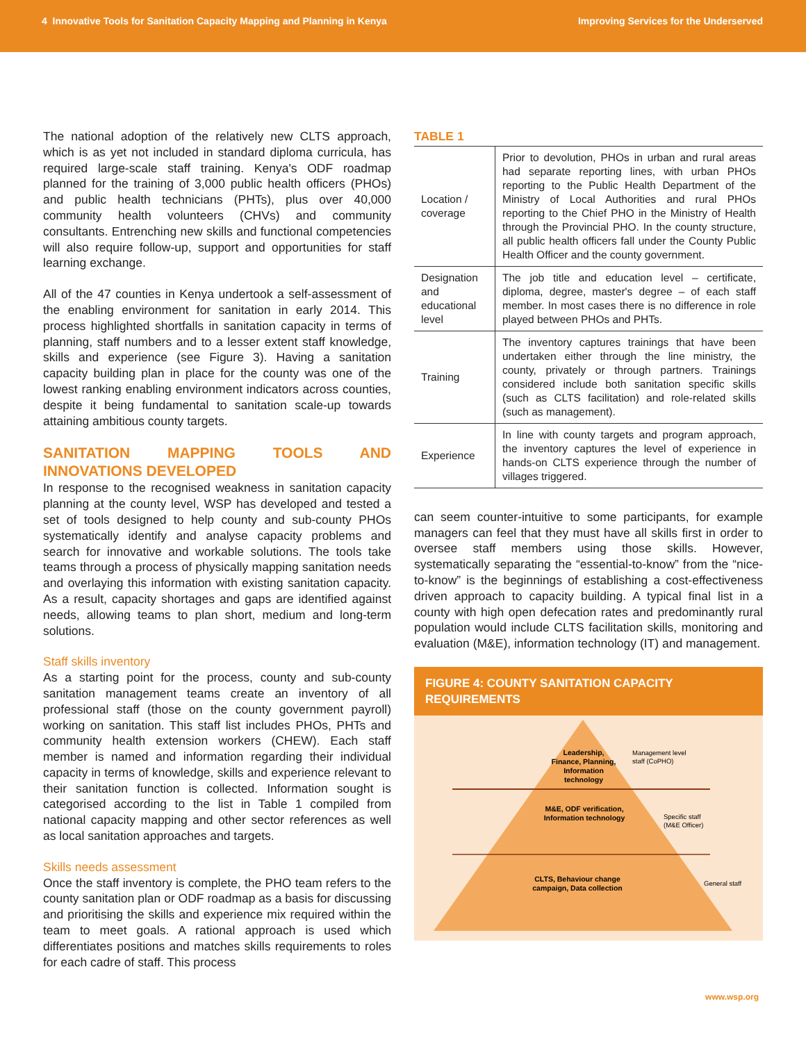4 Innovative Tools for Sanitation Capacity Mapping and Planning in Kenya Improving Services for the Underserved
The national adoption of the relatively new CLTS approach, which is as yet not included in standard diploma curricula, has required large-scale staff training. Kenya's ODF roadmap planned for the training of 3,000 public health officers (PHOs) and public health technicians (PHTs), plus over 40,000 community health volunteers (CHVs) and community consultants. Entrenching new skills and functional competencies will also require follow-up, support and opportunities for staff learning exchange.
All of the 47 counties in Kenya undertook a self-assessment of the enabling environment for sanitation in early 2014. This process highlighted shortfalls in sanitation capacity in terms of planning, staff numbers and to a lesser extent staff knowledge, skills and experience (see Figure 3). Having a sanitation capacity building plan in place for the county was one of the lowest ranking enabling environment indicators across counties, despite it being fundamental to sanitation scale-up towards attaining ambitious county targets.
SANITATION MAPPING TOOLS AND INNOVATIONS DEVELOPED
In response to the recognised weakness in sanitation capacity planning at the county level, WSP has developed and tested a set of tools designed to help county and sub-county PHOs systematically identify and analyse capacity problems and search for innovative and workable solutions. The tools take teams through a process of physically mapping sanitation needs and overlaying this information with existing sanitation capacity. As a result, capacity shortages and gaps are identified against needs, allowing teams to plan short, medium and long-term solutions.
Staff skills inventory
As a starting point for the process, county and sub-county sanitation management teams create an inventory of all professional staff (those on the county government payroll) working on sanitation. This staff list includes PHOs, PHTs and community health extension workers (CHEW). Each staff member is named and information regarding their individual capacity in terms of knowledge, skills and experience relevant to their sanitation function is collected. Information sought is categorised according to the list in Table 1 compiled from national capacity mapping and other sector references as well as local sanitation approaches and targets.
Skills needs assessment
Once the staff inventory is complete, the PHO team refers to the county sanitation plan or ODF roadmap as a basis for discussing and prioritising the skills and experience mix required within the team to meet goals. A rational approach is used which differentiates positions and matches skills requirements to roles for each cadre of staff. This process
TABLE 1
| Location / coverage | Prior to devolution, PHOs in urban and rural areas had separate reporting lines, with urban PHOs reporting to the Public Health Department of the Ministry of Local Authorities and rural PHOs reporting to the Chief PHO in the Ministry of Health through the Provincial PHO. In the county structure, all public health officers fall under the County Public Health Officer and the county government. |
| Designation and educational level | The job title and education level – certificate, diploma, degree, master's degree – of each staff member. In most cases there is no difference in role played between PHOs and PHTs. |
| Training | The inventory captures trainings that have been undertaken either through the line ministry, the county, privately or through partners. Trainings considered include both sanitation specific skills (such as CLTS facilitation) and role-related skills (such as management). |
| Experience | In line with county targets and program approach, the inventory captures the level of experience in hands-on CLTS experience through the number of villages triggered. |
can seem counter-intuitive to some participants, for example managers can feel that they must have all skills first in order to oversee staff members using those skills. However, systematically separating the “essential-to-know” from the “nice-to-know” is the beginnings of establishing a cost-effectiveness driven approach to capacity building. A typical final list in a county with high open defecation rates and predominantly rural population would include CLTS facilitation skills, monitoring and evaluation (M&E), information technology (IT) and management.
FIGURE 4: COUNTY SANITATION CAPACITY REQUIREMENTS
Leadership, Finance, Planning, Information technology
Management level staff (CoPHO)
M&E, ODF verification, Information technology
Specific staff (M&E Officer)
CLTS, Behaviour change campaign, Data collection
General staff
www.wsp.org